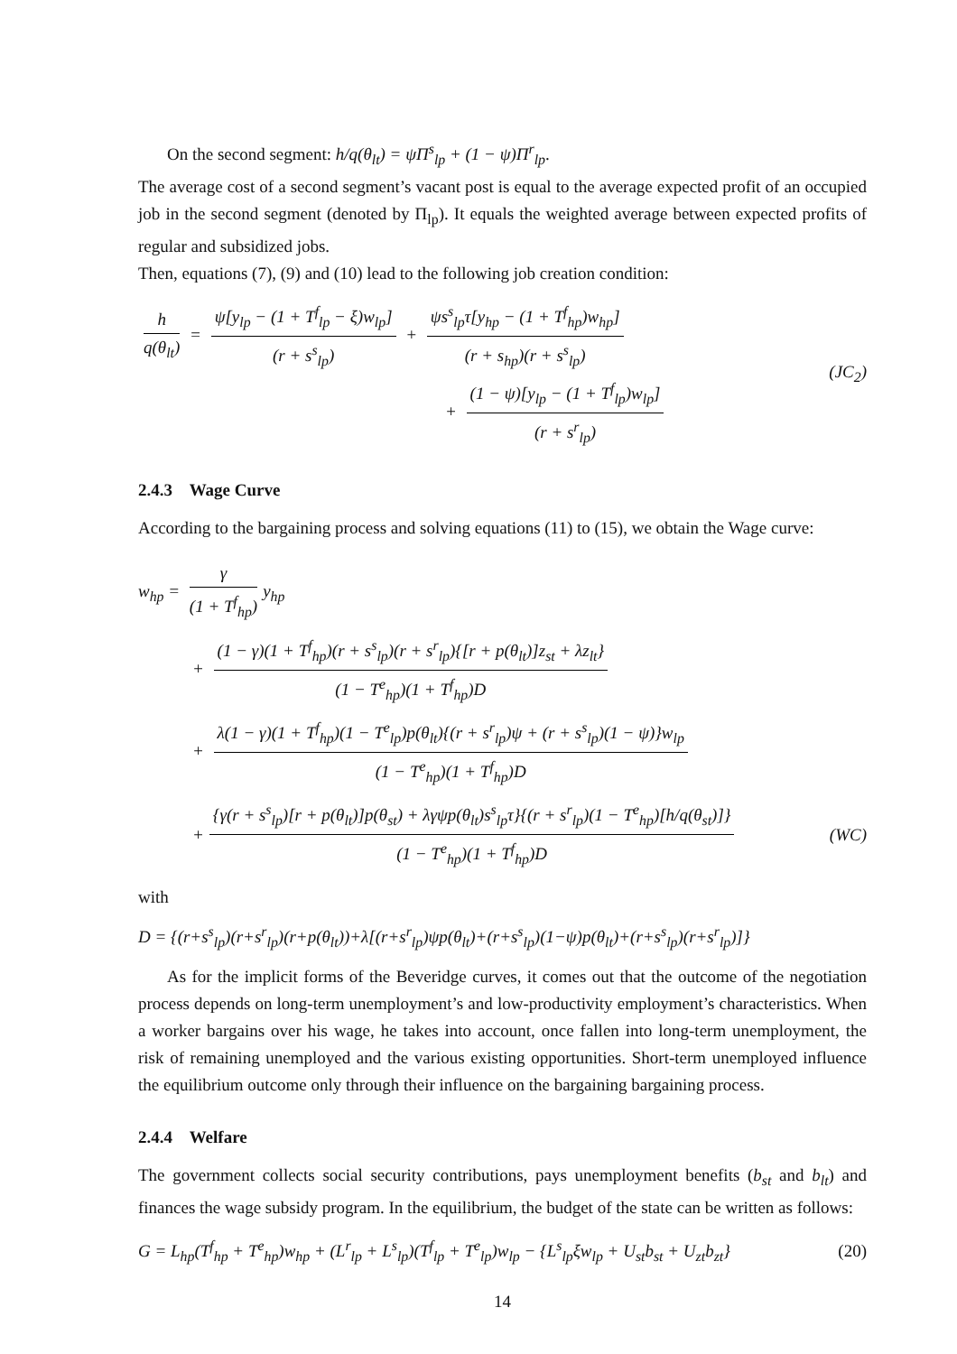On the second segment: h/q(θ<sub>lt</sub>) = ψΠ<sup>s</sup><sub>lp</sub> + (1 − ψ)Π<sup>r</sup><sub>lp</sub>.
The average cost of a second segment’s vacant post is equal to the average expected profit of an occupied job in the second segment (denoted by Π<sub>lp</sub>). It equals the weighted average between expected profits of regular and subsidized jobs.
Then, equations (7), (9) and (10) lead to the following job creation condition:
h q(θ<sub>lt</sub>) = ψ[y<sub>lp</sub> − (1 + T<sup>f</sup><sub>lp</sub> − ξ)w<sub>lp</sub>] (r + s<sup>s</sup><sub>lp</sub>) + ψs<sup>s</sup><sub>lp</sub>τ[y<sub>hp</sub> − (1 + T<sup>f</sup><sub>hp</sub>)w<sub>hp</sub>] (r + s<sub>hp</sub>)(r + s<sup>s</sup><sub>lp</sub>)
+ (1 − ψ)[y<sub>lp</sub> − (1 + T<sup>f</sup><sub>lp</sub>)w<sub>lp</sub>] (r + s<sup>r</sup><sub>lp</sub>)
(JC<sub>2</sub>)
2.4.3 Wage Curve
According to the bargaining process and solving equations (11) to (15), we obtain the Wage curve:
w<sub>hp</sub> = γ (1 + T<sup>f</sup><sub>hp</sub>) y<sub>hp</sub>
+ (1 − γ)(1 + T<sup>f</sup><sub>hp</sub>)(r + s<sup>s</sup><sub>lp</sub>)(r + s<sup>r</sup><sub>lp</sub>){[r + p(θ<sub>lt</sub>)]z<sub>st</sub> + λz<sub>lt</sub>} (1 − T<sup>e</sup><sub>hp</sub>)(1 + T<sup>f</sup><sub>hp</sub>)D
+ λ(1 − γ)(1 + T<sup>f</sup><sub>hp</sub>)(1 − T<sup>e</sup><sub>lp</sub>)p(θ<sub>lt</sub>){(r + s<sup>r</sup><sub>lp</sub>)ψ + (r + s<sup>s</sup><sub>lp</sub>)(1 − ψ)}w<sub>lp</sub> (1 − T<sup>e</sup><sub>hp</sub>)(1 + T<sup>f</sup><sub>hp</sub>)D
+ {γ(r + s<sup>s</sup><sub>lp</sub>)[r + p(θ<sub>lt</sub>)]p(θ<sub>st</sub>) + λγψp(θ<sub>lt</sub>)s<sup>s</sup><sub>lp</sub>τ}{(r + s<sup>r</sup><sub>lp</sub>)(1 − T<sup>e</sup><sub>hp</sub>)[h/q(θ<sub>st</sub>)]} (1 − T<sup>e</sup><sub>hp</sub>)(1 + T<sup>f</sup><sub>hp</sub>)D (WC)
with
D = {(r+s<sup>s</sup><sub>lp</sub>)(r+s<sup>r</sup><sub>lp</sub>)(r+p(θ<sub>lt</sub>))+λ[(r+s<sup>r</sup><sub>lp</sub>)ψp(θ<sub>lt</sub>)+(r+s<sup>s</sup><sub>lp</sub>)(1−ψ)p(θ<sub>lt</sub>)+(r+s<sup>s</sup><sub>lp</sub>)(r+s<sup>r</sup><sub>lp</sub>)]}
As for the implicit forms of the Beveridge curves, it comes out that the outcome of the negotiation process depends on long-term unemployment’s and low-productivity employment’s characteristics. When a worker bargains over his wage, he takes into account, once fallen into long-term unemployment, the risk of remaining unemployed and the various existing opportunities. Short-term unemployed influence the equilibrium outcome only through their influence on the bargaining bargaining process.
2.4.4 Welfare
The government collects social security contributions, pays unemployment benefits (b<sub>st</sub> and b<sub>lt</sub>) and finances the wage subsidy program. In the equilibrium, the budget of the state can be written as follows:
G = L<sub>hp</sub>(T<sup>f</sup><sub>hp</sub> + T<sup>e</sup><sub>hp</sub>)w<sub>hp</sub> + (L<sup>r</sup><sub>lp</sub> + L<sup>s</sup><sub>lp</sub>)(T<sup>f</sup><sub>lp</sub> + T<sup>e</sup><sub>lp</sub>)w<sub>lp</sub> − {L<sup>s</sup><sub>lp</sub>ξw<sub>lp</sub> + U<sub>st</sub>b<sub>st</sub> + U<sub>zt</sub>b<sub>zt</sub>} (20)
14